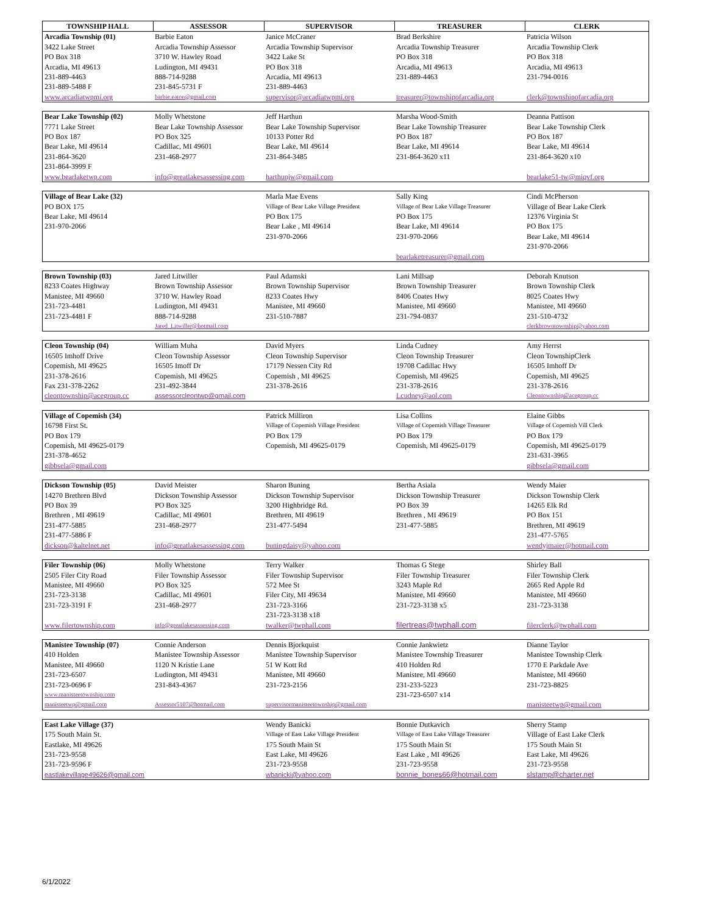| TOWNSHIP HALL | ASSESSOR | SUPERVISOR | TREASURER | CLERK |
| --- | --- | --- | --- | --- |
| Arcadia Township (01) | Barbie Eaton | Janice McCraner | Brad Berkshire | Patricia Wilson |
| 3422 Lake Street | Arcadia Township Assessor | Arcadia Township Supervisor | Arcadia Township Treasurer | Arcadia Township Clerk |
| PO Box 318 | 3710 W. Hawley Road | 3422 Lake St | PO Box 318 | PO Box 318 |
| Arcadia, MI 49613 | Ludington, MI 49431 | PO Box 318 | Arcadia, MI 49613 | Arcadia, MI 49613 |
| 231-889-4463 | 888-714-9288 | Arcadia, MI 49613 | 231-889-4463 | 231-794-0016 |
| 231-889-5488 F | 231-845-5731 F | 231-889-4463 | | |
| www.arcadiatwpmi.org | barbie.eaton@gmail.com | supervisor@arcadiatwpmi.org | treasurer@townshipofarcadia.org | clerk@townshipofarcadia.org |
| Bear Lake Township (02) | Molly Whetstone | Jeff Harthun | Marsha Wood-Smith | Deanna Pattison |
| 7771 Lake Street | Bear Lake Township Assessor | Bear Lake Township Supervisor | Bear Lake Township Treasurer | Bear Lake Township Clerk |
| PO Box 187 | PO Box 325 | 10133 Potter Rd | PO Box 187 | PO Box 187 |
| Bear Lake, MI 49614 | Cadillac, MI 49601 | Bear Lake, MI 49614 | Bear Lake, MI 49614 | Bear Lake, MI 49614 |
| 231-864-3620 | 231-468-2977 | 231-864-3485 | 231-864-3620 x11 | 231-864-3620 x10 |
| 231-864-3999 F | | | | |
| www.bearlaketwp.com | info@greatlakesassessing.com | harthunjw@gmail.com | | bearlake51-tw@miqvf.org |
| Village of Bear Lake (32) | | Marla Mae Evens | Sally King | Cindi McPherson |
| PO BOX 175 | | Village of Bear Lake Village President | Village of Bear Lake Village Treasurer | Village of Bear Lake Clerk |
| Bear Lake, MI 49614 | | PO Box 175 | PO Box 175 | 12376 Virginia St |
| 231-970-2066 | | Bear Lake , MI 49614 | Bear Lake, MI 49614 | PO Box 175 |
| | | 231-970-2066 | 231-970-2066 | Bear Lake, MI 49614 |
| | | | | 231-970-2066 |
| | | | bearlaketreasurer@gmail.com | |
| Brown Township (03) | Jared Litwiller | Paul Adamski | Lani Millsap | Deborah Knutson |
| 8233 Coates Highway | Brown Township Assessor | Brown Township Supervisor | Brown Township Treasurer | Brown Township Clerk |
| Manistee, MI 49660 | 3710 W. Hawley Road | 8233 Coates Hwy | 8406 Coates Hwy | 8025 Coates Hwy |
| 231-723-4481 | Ludington, MI 49431 | Manistee, MI 49660 | Manistee, MI 49660 | Manistee, MI 49660 |
| 231-723-4481 F | 888-714-9288 | 231-510-7887 | 231-794-0837 | 231-510-4732 |
| | Jared_Litwiller@hotmail.com | | | clerkbrowntownship@yahoo.com |
| Cleon Township (04) | William Muha | David Myers | Linda Cudney | Amy Herrst |
| 16505 Imhoff Drive | Cleon Township Assessor | Cleon Township Supervisor | Cleon Township Treasurer | Cleon TownshipClerk |
| Copemish, MI 49625 | 16505 Imoff Dr | 17179 Nessen City Rd | 19708 Cadillac Hwy | 16505 Imhoff Dr |
| 231-378-2616 | Copemish, MI 49625 | Copemish , MI 49625 | Copemish, MI 49625 | Copemish, MI 49625 |
| Fax 231-378-2262 | 231-492-3844 | 231-378-2616 | 231-378-2616 | 231-378-2616 |
| cleontownship@acegroup.cc | assessorcleontwp@gmail.com | | Lcudney@aol.com | Cleontownship@acegroup.cc |
| Village of Copemish (34) | | Patrick Milliron | Lisa Collins | Elaine Gibbs |
| 16798 First St. | | Village of Copemish Village President | Village of Copemish Village Treasurer | Village of Copemish Vill Clerk |
| PO Box 179 | | PO Box 179 | PO Box 179 | PO Box 179 |
| Copemish, MI 49625-0179 | | Copemish, MI 49625-0179 | Copemish, MI 49625-0179 | Copemish, MI 49625-0179 |
| 231-378-4652 | | | | 231-631-3965 |
| gibbsela@gmail.com | | | | gibbsela@gmail.com |
| Dickson Township (05) | David Meister | Sharon Buning | Bertha Asiala | Wendy Maier |
| 14270 Brethren Blvd | Dickson Township Assessor | Dickson Township Supervisor | Dickson Township Treasurer | Dickson Township Clerk |
| PO Box 39 | PO Box 325 | 3200 Highbridge Rd. | PO Box 39 | 14265 Elk Rd |
| Brethren , MI 49619 | Cadillac, MI 49601 | Brethren, MI 49619 | Brethren , MI 49619 | PO Box 151 |
| 231-477-5885 | 231-468-2977 | 231-477-5494 | 231-477-5885 | Brethren, MI 49619 |
| 231-477-5886 F | | | | 231-477-5765 |
| dickson@kaltelnet.net | info@greatlakesassessing.com | buningdaisy@yahoo.com | | wendyjmaier@hotmail.com |
| Filer Township (06) | Molly Whetstone | Terry Walker | Thomas G Stege | Shirley Ball |
| 2505 Filer City Road | Filer Township Assessor | Filer Township Supervisor | Filer Township Treasurer | Filer Township Clerk |
| Manistee, MI 49660 | PO Box 325 | 572 Mee St | 3243 Maple Rd | 2665 Red Apple Rd |
| 231-723-3138 | Cadillac, MI 49601 | Filer City, MI 49634 | Manistee, MI 49660 | Manistee, MI 49660 |
| 231-723-3191 F | 231-468-2977 | 231-723-3166 | 231-723-3138 x5 | 231-723-3138 |
| | | 231-723-3138 x18 | | |
| www.filertownship.com | info@greatlakesassessing.com | twalker@twphall.com | filertreas@twphall.com | filerclerk@twphall.com |
| Manistee Township (07) | Connie Anderson | Dennis Bjorkquist | Connie Jankwietz | Dianne Taylor |
| 410 Holden | Manistee Township Assessor | Manistee Township Supervisor | Manistee Township Treasurer | Manistee Township Clerk |
| Manistee, MI 49660 | 1120 N Kristie Lane | 51 W Kott Rd | 410 Holden Rd | 1770 E Parkdale Ave |
| 231-723-6507 | Ludington, MI 49431 | Manistee, MI 49660 | Manistee, MI 49660 | Manistee, MI 49660 |
| 231-723-0696 F | 231-843-4367 | 231-723-2156 | 231-233-5223 | 231-723-8825 |
| www.manisteetownship.com | | | 231-723-6507 x14 | |
| manisteetwp@gmail.com | Assessor5107@hotmail.com | supervisormanisteetownship@gmail.com | | manisteetwp@gmail.com |
| East Lake Village (37) | | Wendy Banicki | Bonnie Dutkavich | Sherry Stamp |
| 175 South Main St. | | Village of East Lake Village President | Village of East Lake Village Treasurer | Village of East Lake Clerk |
| Eastlake, MI 49626 | | 175 South Main St | 175 South Main St | 175 South Main St |
| 231-723-9558 | | East Lake, MI 49626 | East Lake , MI 49626 | East Lake, MI 49626 |
| 231-723-9596 F | | 231-723-9558 | 231-723-9558 | 231-723-9558 |
| eastlakevillage49626@gmail.com | | wbanicki@yahoo.com | bonnie_bones66@hotmail.com | slstamp@charter.net |
6/1/2022